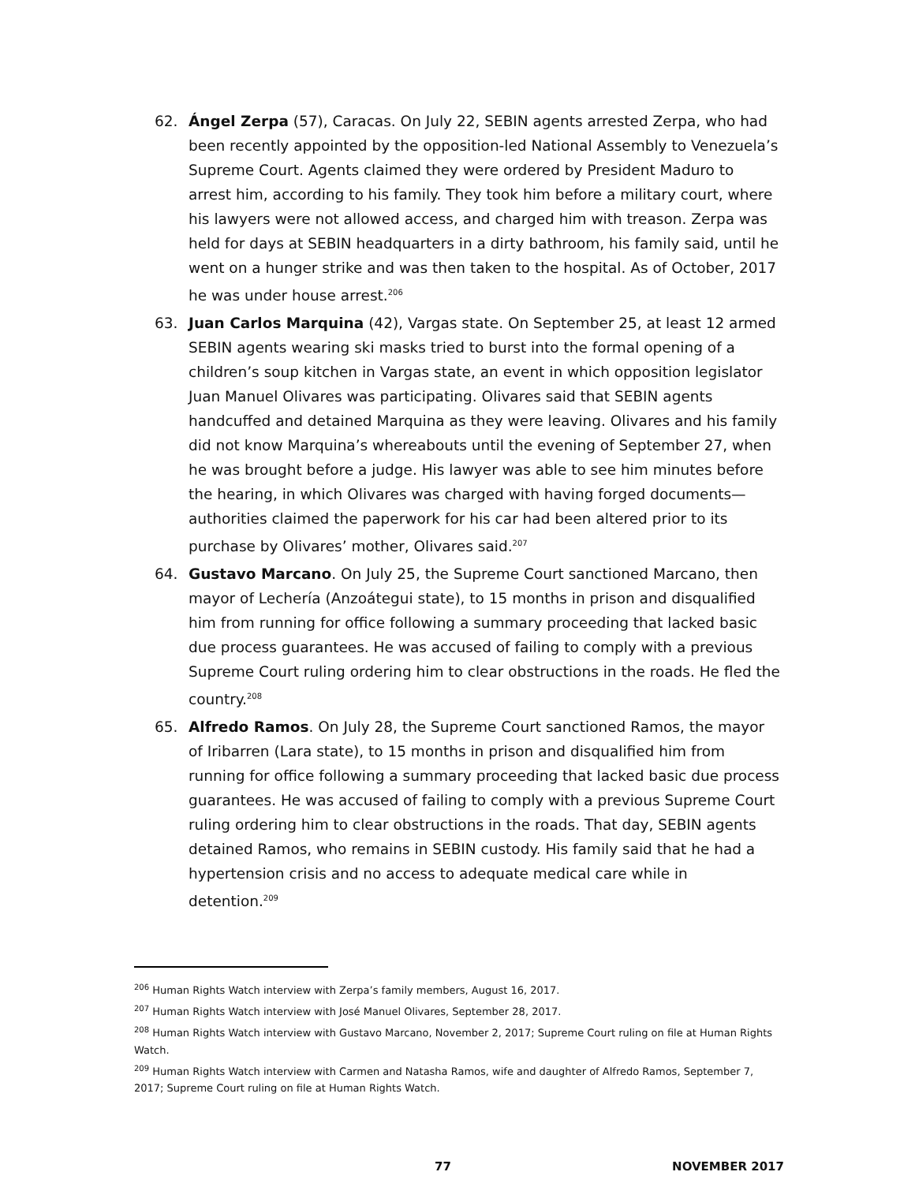62. Ángel Zerpa (57), Caracas. On July 22, SEBIN agents arrested Zerpa, who had been recently appointed by the opposition-led National Assembly to Venezuela’s Supreme Court. Agents claimed they were ordered by President Maduro to arrest him, according to his family. They took him before a military court, where his lawyers were not allowed access, and charged him with treason. Zerpa was held for days at SEBIN headquarters in a dirty bathroom, his family said, until he went on a hunger strike and was then taken to the hospital. As of October, 2017 he was under house arrest.<sup>206</sup>
63. Juan Carlos Marquina (42), Vargas state. On September 25, at least 12 armed SEBIN agents wearing ski masks tried to burst into the formal opening of a children’s soup kitchen in Vargas state, an event in which opposition legislator Juan Manuel Olivares was participating. Olivares said that SEBIN agents handcuffed and detained Marquina as they were leaving. Olivares and his family did not know Marquina’s whereabouts until the evening of September 27, when he was brought before a judge. His lawyer was able to see him minutes before the hearing, in which Olivares was charged with having forged documents—authorities claimed the paperwork for his car had been altered prior to its purchase by Olivares’ mother, Olivares said.<sup>207</sup>
64. Gustavo Marcano. On July 25, the Supreme Court sanctioned Marcano, then mayor of Lechería (Anzoátegui state), to 15 months in prison and disqualified him from running for office following a summary proceeding that lacked basic due process guarantees. He was accused of failing to comply with a previous Supreme Court ruling ordering him to clear obstructions in the roads. He fled the country.<sup>208</sup>
65. Alfredo Ramos. On July 28, the Supreme Court sanctioned Ramos, the mayor of Iribarren (Lara state), to 15 months in prison and disqualified him from running for office following a summary proceeding that lacked basic due process guarantees. He was accused of failing to comply with a previous Supreme Court ruling ordering him to clear obstructions in the roads. That day, SEBIN agents detained Ramos, who remains in SEBIN custody. His family said that he had a hypertension crisis and no access to adequate medical care while in detention.<sup>209</sup>
<sup>206</sup> Human Rights Watch interview with Zerpa’s family members, August 16, 2017.
<sup>207</sup> Human Rights Watch interview with José Manuel Olivares, September 28, 2017.
<sup>208</sup> Human Rights Watch interview with Gustavo Marcano, November 2, 2017; Supreme Court ruling on file at Human Rights Watch.
<sup>209</sup> Human Rights Watch interview with Carmen and Natasha Ramos, wife and daughter of Alfredo Ramos, September 7, 2017; Supreme Court ruling on file at Human Rights Watch.
77 NOVEMBER 2017